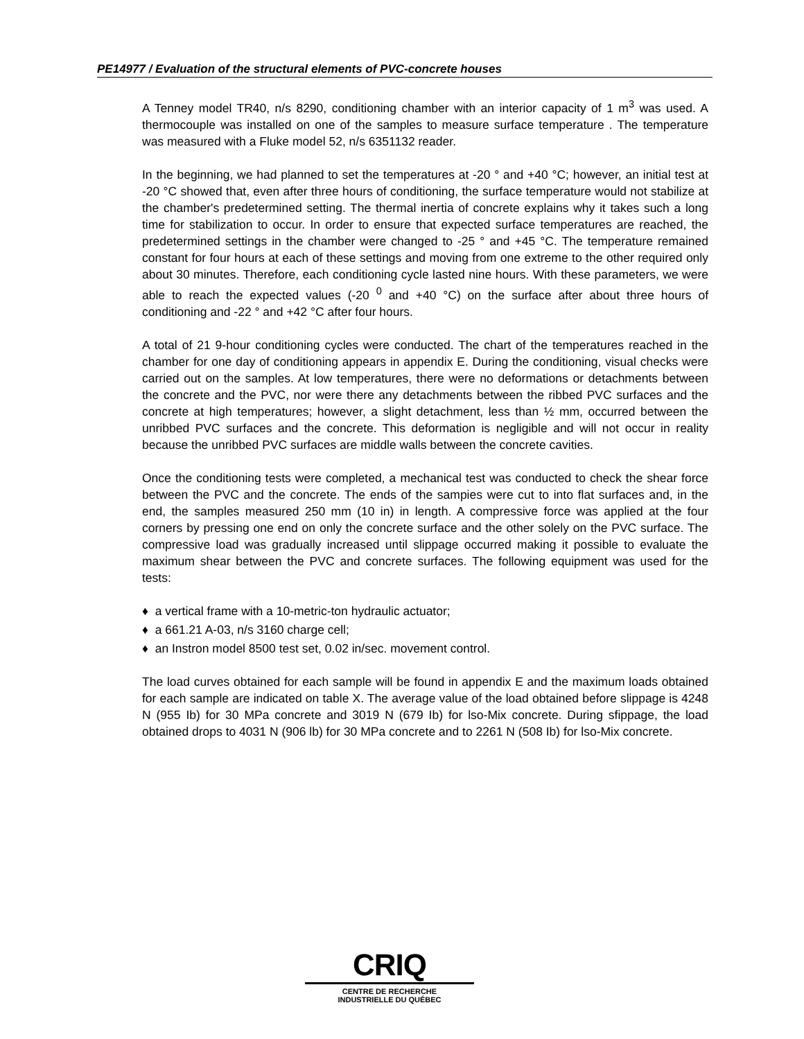PE14977 / Evaluation of the structural elements of PVC-concrete houses
A Tenney model TR40, n/s 8290, conditioning chamber with an interior capacity of 1 m<sup>3</sup> was used. A thermocouple was installed on one of the samples to measure surface temperature . The temperature was measured with a Fluke model 52, n/s 6351132 reader.
In the beginning, we had planned to set the temperatures at -20 ° and +40 °C; however, an initial test at -20 °C showed that, even after three hours of conditioning, the surface temperature would not stabilize at the chamber's predetermined setting. The thermal inertia of concrete explains why it takes such a long time for stabilization to occur. In order to ensure that expected surface temperatures are reached, the predetermined settings in the chamber were changed to -25 ° and +45 °C. The temperature remained constant for four hours at each of these settings and moving from one extreme to the other required only about 30 minutes. Therefore, each conditioning cycle lasted nine hours. With these parameters, we were able to reach the expected values (-20 <sup>0</sup> and +40 °C) on the surface after about three hours of conditioning and -22 ° and +42 °C after four hours.
A total of 21 9-hour conditioning cycles were conducted. The chart of the temperatures reached in the chamber for one day of conditioning appears in appendix E. During the conditioning, visual checks were carried out on the samples. At low temperatures, there were no deformations or detachments between the concrete and the PVC, nor were there any detachments between the ribbed PVC surfaces and the concrete at high temperatures; however, a slight detachment, less than ½ mm, occurred between the unribbed PVC surfaces and the concrete. This deformation is negligible and will not occur in reality because the unribbed PVC surfaces are middle walls between the concrete cavities.
Once the conditioning tests were completed, a mechanical test was conducted to check the shear force between the PVC and the concrete. The ends of the sampies were cut to into flat surfaces and, in the end, the samples measured 250 mm (10 in) in length. A compressive force was applied at the four corners by pressing one end on only the concrete surface and the other solely on the PVC surface. The compressive load was gradually increased until slippage occurred making it possible to evaluate the maximum shear between the PVC and concrete surfaces. The following equipment was used for the tests:
♦ a vertical frame with a 10-metric-ton hydraulic actuator;
♦ a 661.21 A-03, n/s 3160 charge cell;
♦ an Instron model 8500 test set, 0.02 in/sec. movement control.
The load curves obtained for each sample will be found in appendix E and the maximum loads obtained for each sample are indicated on table X. The average value of the load obtained before slippage is 4248 N (955 Ib) for 30 MPa concrete and 3019 N (679 Ib) for lso-Mix concrete. During sfippage, the load obtained drops to 4031 N (906 lb) for 30 MPa concrete and to 2261 N (508 Ib) for lso-Mix concrete.
CRIQ
CENTRE DE RECHERCHE
INDUSTRIELLE DU QUÉBEC